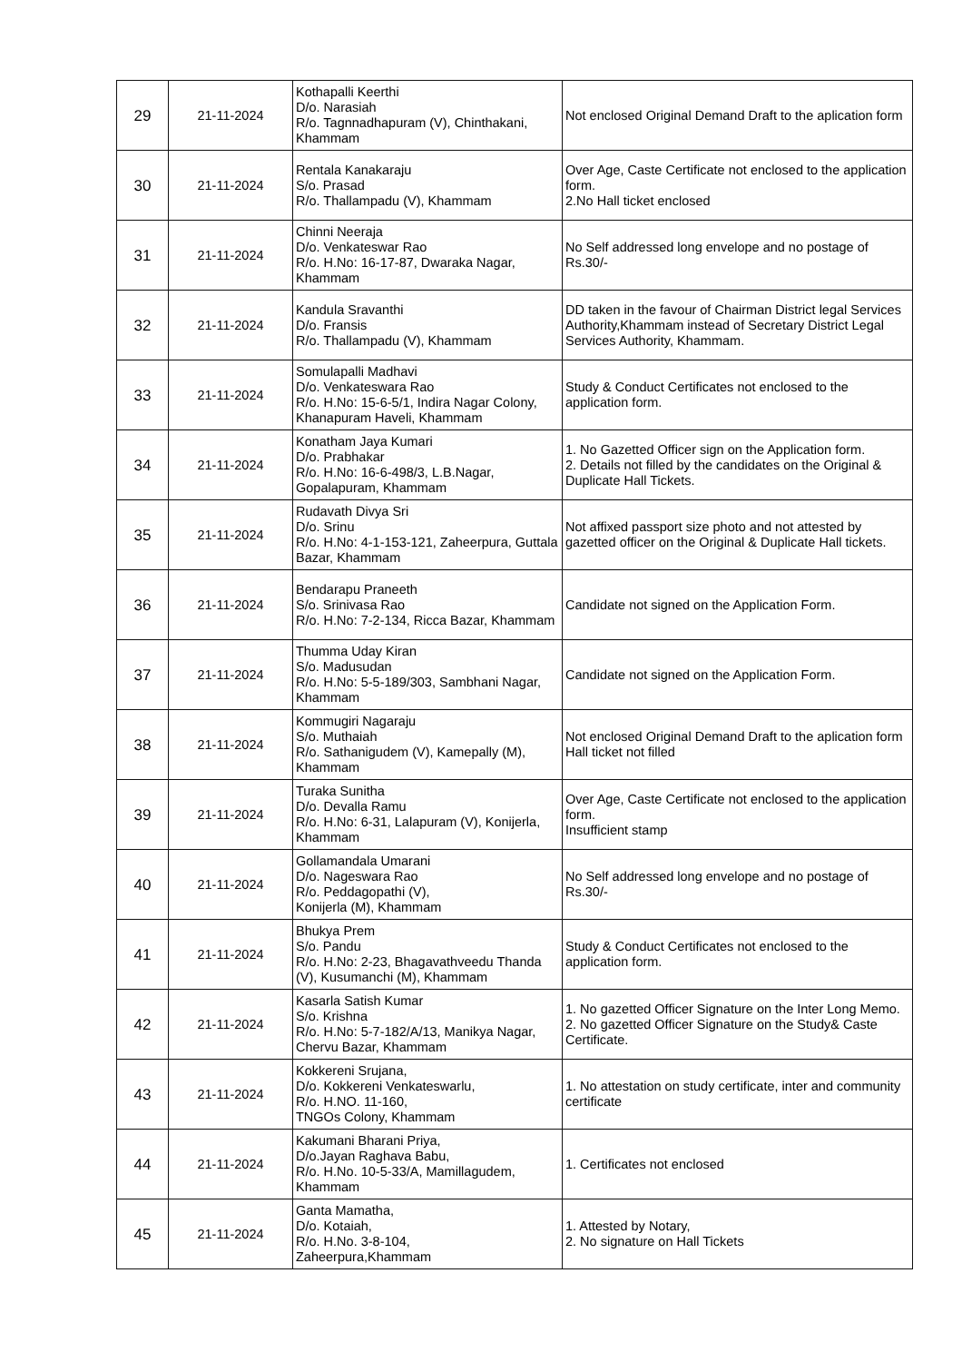| 29 | 21-11-2024 | Kothapalli Keerthi D/o. Narasiah R/o. Tagnnadhapuram (V), Chinthakani, Khammam | Not enclosed Original Demand Draft to the aplication form |
| 30 | 21-11-2024 | Rentala Kanakaraju S/o. Prasad R/o. Thallampadu (V), Khammam | Over Age, Caste Certificate not enclosed to the application form. 2.No Hall ticket enclosed |
| 31 | 21-11-2024 | Chinni Neeraja D/o. Venkateswar Rao R/o. H.No: 16-17-87, Dwaraka Nagar, Khammam | No Self addressed long envelope and no postage of Rs.30/- |
| 32 | 21-11-2024 | Kandula Sravanthi D/o. Fransis R/o. Thallampadu (V), Khammam | DD taken in the favour of Chairman District legal Services Authority,Khammam instead of Secretary District Legal Services Authority, Khammam. |
| 33 | 21-11-2024 | Somulapalli Madhavi D/o. Venkateswara Rao R/o. H.No: 15-6-5/1, Indira Nagar Colony, Khanapuram Haveli, Khammam | Study & Conduct Certificates not enclosed to the application form. |
| 34 | 21-11-2024 | Konatham Jaya Kumari D/o. Prabhakar R/o. H.No: 16-6-498/3, L.B.Nagar, Gopalapuram, Khammam | 1. No Gazetted Officer sign on the Application form. 2. Details not filled by the candidates on the Original & Duplicate Hall Tickets. |
| 35 | 21-11-2024 | Rudavath Divya Sri D/o. Srinu R/o. H.No: 4-1-153-121, Zaheerpura, Guttala Bazar, Khammam | Not affixed passport size photo and not attested by gazetted officer on the Original & Duplicate Hall tickets. |
| 36 | 21-11-2024 | Bendarapu Praneeth S/o. Srinivasa Rao R/o. H.No: 7-2-134, Ricca Bazar, Khammam | Candidate not signed on the Application Form. |
| 37 | 21-11-2024 | Thumma Uday Kiran S/o. Madusudan R/o. H.No: 5-5-189/303, Sambhani Nagar, Khammam | Candidate not signed on the Application Form. |
| 38 | 21-11-2024 | Kommugiri Nagaraju S/o. Muthaiah R/o. Sathanigudem (V), Kamepally (M), Khammam | Not enclosed Original Demand Draft to the aplication form Hall ticket not filled |
| 39 | 21-11-2024 | Turaka Sunitha D/o. Devalla Ramu R/o. H.No: 6-31, Lalapuram (V), Konijerla, Khammam | Over Age, Caste Certificate not enclosed to the application form. Insufficient stamp |
| 40 | 21-11-2024 | Gollamandala Umarani D/o. Nageswara Rao R/o. Peddagopathi (V), Konijerla (M), Khammam | No Self addressed long envelope and no postage of Rs.30/- |
| 41 | 21-11-2024 | Bhukya Prem S/o. Pandu R/o. H.No: 2-23, Bhagavathveedu Thanda (V), Kusumanchi (M), Khammam | Study & Conduct Certificates not enclosed to the application form. |
| 42 | 21-11-2024 | Kasarla Satish Kumar S/o. Krishna R/o. H.No: 5-7-182/A/13, Manikya Nagar, Chervu Bazar, Khammam | 1. No gazetted Officer Signature on the Inter Long Memo. 2. No gazetted Officer Signature on the Study& Caste Certificate. |
| 43 | 21-11-2024 | Kokkereni Srujana, D/o. Kokkereni Venkateswarlu, R/o. H.NO. 11-160, TNGOs Colony, Khammam | 1. No attestation on study certificate, inter and community certificate |
| 44 | 21-11-2024 | Kakumani Bharani Priya, D/o.Jayan Raghava Babu, R/o. H.No. 10-5-33/A, Mamillagudem, Khammam | 1. Certificates not enclosed |
| 45 | 21-11-2024 | Ganta Mamatha, D/o. Kotaiah, R/o. H.No. 3-8-104, Zaheerpura,Khammam | 1. Attested by Notary, 2. No signature on Hall Tickets |